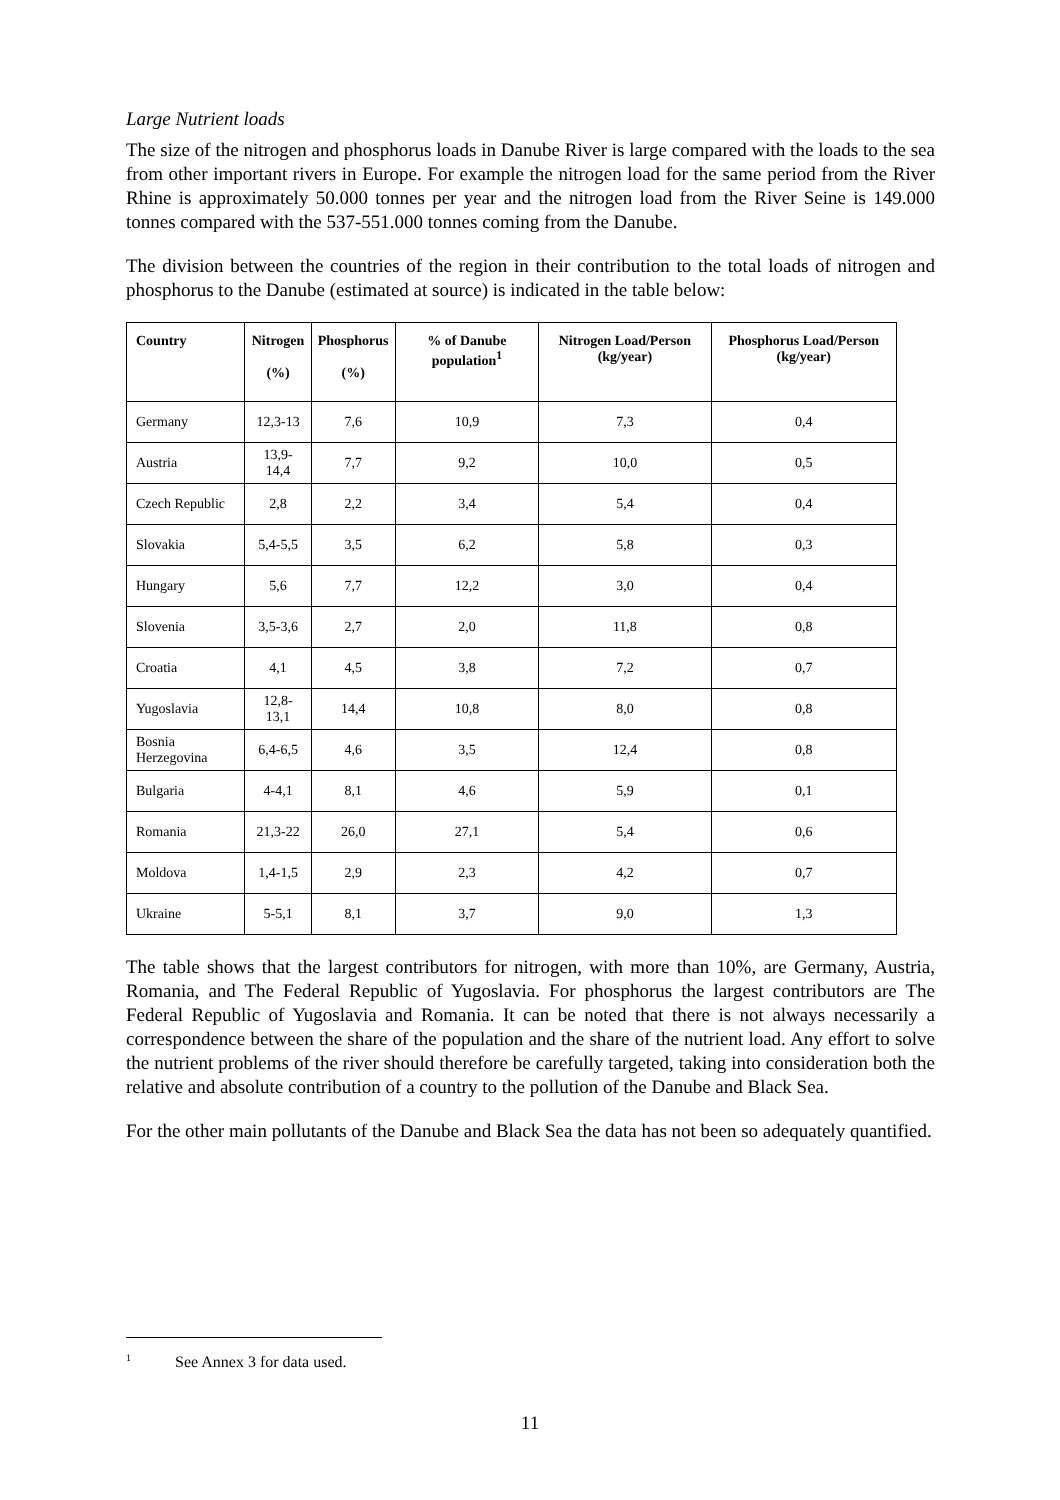Large Nutrient loads
The size of the nitrogen and phosphorus loads in Danube River is large compared with the loads to the sea from other important rivers in Europe. For example the nitrogen load for the same period from the River Rhine is approximately 50.000 tonnes per year and the nitrogen load from the River Seine is 149.000 tonnes compared with the 537-551.000 tonnes coming from the Danube.
The division between the countries of the region in their contribution to the total loads of nitrogen and phosphorus to the Danube (estimated at source) is indicated in the table below:
| Country | Nitrogen (%) | Phosphorus (%) | % of Danube population<sup>1</sup> | Nitrogen Load/Person (kg/year) | Phosphorus Load/Person (kg/year) |
| --- | --- | --- | --- | --- | --- |
| Germany | 12,3-13 | 7,6 | 10,9 | 7,3 | 0,4 |
| Austria | 13,9-14,4 | 7,7 | 9,2 | 10,0 | 0,5 |
| Czech Republic | 2,8 | 2,2 | 3,4 | 5,4 | 0,4 |
| Slovakia | 5,4-5,5 | 3,5 | 6,2 | 5,8 | 0,3 |
| Hungary | 5,6 | 7,7 | 12,2 | 3,0 | 0,4 |
| Slovenia | 3,5-3,6 | 2,7 | 2,0 | 11,8 | 0,8 |
| Croatia | 4,1 | 4,5 | 3,8 | 7,2 | 0,7 |
| Yugoslavia | 12,8-13,1 | 14,4 | 10,8 | 8,0 | 0,8 |
| Bosnia Herzegovina | 6,4-6,5 | 4,6 | 3,5 | 12,4 | 0,8 |
| Bulgaria | 4-4,1 | 8,1 | 4,6 | 5,9 | 0,1 |
| Romania | 21,3-22 | 26,0 | 27,1 | 5,4 | 0,6 |
| Moldova | 1,4-1,5 | 2,9 | 2,3 | 4,2 | 0,7 |
| Ukraine | 5-5,1 | 8,1 | 3,7 | 9,0 | 1,3 |
The table shows that the largest contributors for nitrogen, with more than 10%, are Germany, Austria, Romania, and The Federal Republic of Yugoslavia. For phosphorus the largest contributors are The Federal Republic of Yugoslavia and Romania. It can be noted that there is not always necessarily a correspondence between the share of the population and the share of the nutrient load. Any effort to solve the nutrient problems of the river should therefore be carefully targeted, taking into consideration both the relative and absolute contribution of a country to the pollution of the Danube and Black Sea.
For the other main pollutants of the Danube and Black Sea the data has not been so adequately quantified.
<sup>1</sup> See Annex 3 for data used.
11